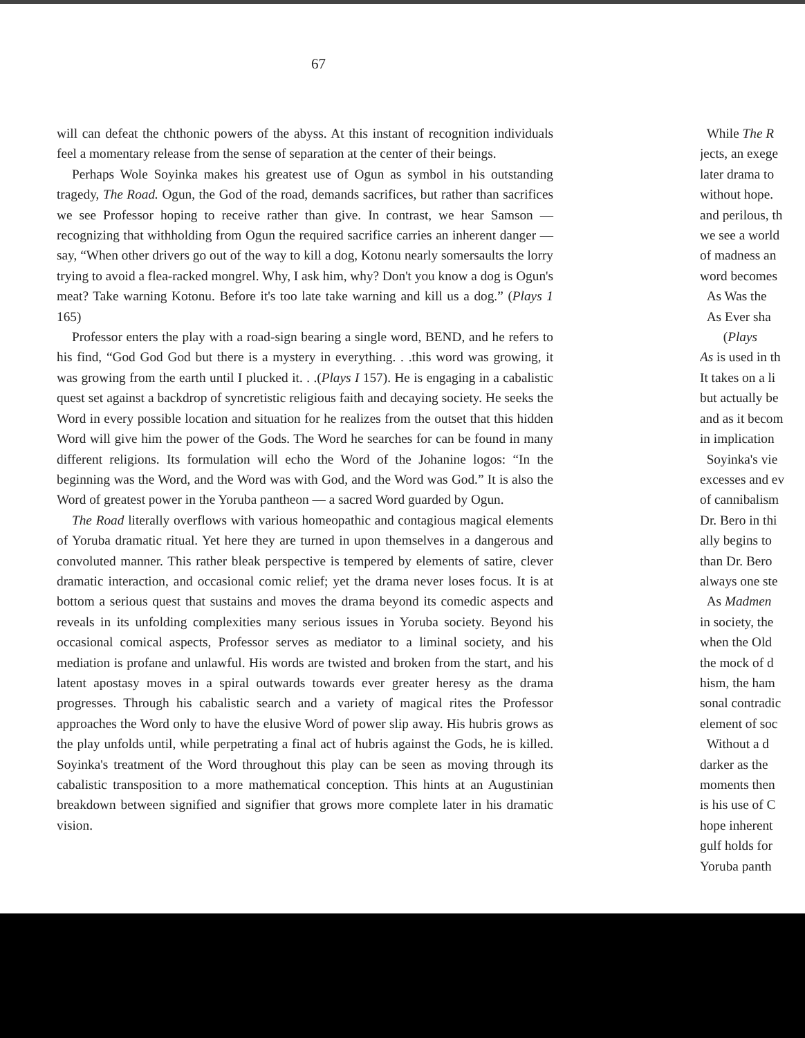67
will can defeat the chthonic powers of the abyss. At this instant of recognition individuals feel a momentary release from the sense of separation at the center of their beings.
Perhaps Wole Soyinka makes his greatest use of Ogun as symbol in his outstanding tragedy, The Road. Ogun, the God of the road, demands sacrifices, but rather than sacrifices we see Professor hoping to receive rather than give. In contrast, we hear Samson — recognizing that withholding from Ogun the required sacrifice carries an inherent danger — say, “When other drivers go out of the way to kill a dog, Kotonu nearly somersaults the lorry trying to avoid a flea-racked mongrel. Why, I ask him, why? Don't you know a dog is Ogun's meat? Take warning Kotonu. Before it's too late take warning and kill us a dog.” (Plays 1 165)
Professor enters the play with a road-sign bearing a single word, BEND, and he refers to his find, “God God God but there is a mystery in everything. . .this word was growing, it was growing from the earth until I plucked it. . .(Plays I 157). He is engaging in a cabalistic quest set against a backdrop of syncretistic religious faith and decaying society. He seeks the Word in every possible location and situation for he realizes from the outset that this hidden Word will give him the power of the Gods. The Word he searches for can be found in many different religions. Its formulation will echo the Word of the Johanine logos: “In the beginning was the Word, and the Word was with God, and the Word was God.” It is also the Word of greatest power in the Yoruba pantheon — a sacred Word guarded by Ogun.
The Road literally overflows with various homeopathic and contagious magical elements of Yoruba dramatic ritual. Yet here they are turned in upon themselves in a dangerous and convoluted manner. This rather bleak perspective is tempered by elements of satire, clever dramatic interaction, and occasional comic relief; yet the drama never loses focus. It is at bottom a serious quest that sustains and moves the drama beyond its comedic aspects and reveals in its unfolding complexities many serious issues in Yoruba society. Beyond his occasional comical aspects, Professor serves as mediator to a liminal society, and his mediation is profane and unlawful. His words are twisted and broken from the start, and his latent apostasy moves in a spiral outwards towards ever greater heresy as the drama progresses. Through his cabalistic search and a variety of magical rites the Professor approaches the Word only to have the elusive Word of power slip away. His hubris grows as the play unfolds until, while perpetrating a final act of hubris against the Gods, he is killed. Soyinka's treatment of the Word throughout this play can be seen as moving through its cabalistic transposition to a more mathematical conception. This hints at an Augustinian breakdown between signified and signifier that grows more complete later in his dramatic vision.
While The R
jects, an exege
later drama to
without hope.
and perilous, th
we see a world
of madness an
word becomes
As Was the
As Ever sha
(Plays
As is used in th
It takes on a li
but actually be
and as it becom
in implication
Soyinka's vie
excesses and ev
of cannibalism
Dr. Bero in thi
ally begins to
than Dr. Bero
always one ste
As Madmen
in society, the
when the Old
the mock of d
hism, the ham
sonal contradic
element of soc
Without a d
darker as the
moments then
is his use of C
hope inherent
gulf holds for
Yoruba panth